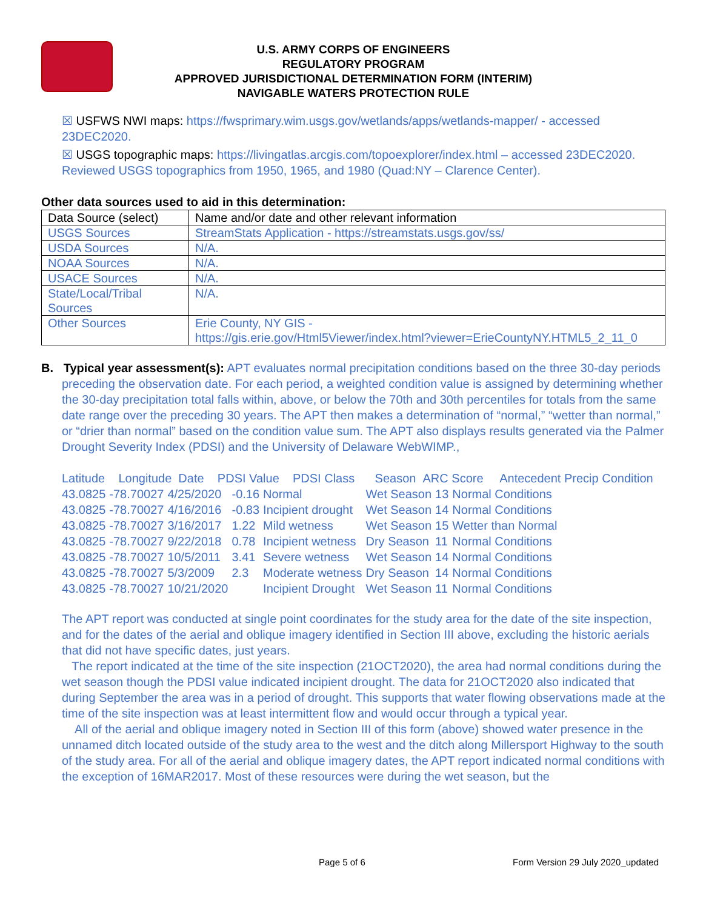U.S. ARMY CORPS OF ENGINEERS
REGULATORY PROGRAM
APPROVED JURISDICTIONAL DETERMINATION FORM (INTERIM)
NAVIGABLE WATERS PROTECTION RULE
☒ USFWS NWI maps: https://fwsprimary.wim.usgs.gov/wetlands/apps/wetlands-mapper/ - accessed 23DEC2020.
☒ USGS topographic maps: https://livingatlas.arcgis.com/topoexplorer/index.html – accessed 23DEC2020. Reviewed USGS topographics from 1950, 1965, and 1980 (Quad:NY – Clarence Center).
Other data sources used to aid in this determination:
| Data Source (select) | Name and/or date and other relevant information |
| USGS Sources | StreamStats Application - https://streamstats.usgs.gov/ss/ |
| USDA Sources | N/A. |
| NOAA Sources | N/A. |
| USACE Sources | N/A. |
| State/Local/Tribal Sources | N/A. |
| Other Sources | Erie County, NY GIS - https://gis.erie.gov/Html5Viewer/index.html?viewer=ErieCountyNY.HTML5_2_11_0 |
B. Typical year assessment(s): APT evaluates normal precipitation conditions based on the three 30-day periods preceding the observation date. For each period, a weighted condition value is assigned by determining whether the 30-day precipitation total falls within, above, or below the 70th and 30th percentiles for totals from the same date range over the preceding 30 years. The APT then makes a determination of “normal,” “wetter than normal,” or “drier than normal” based on the condition value sum. The APT also displays results generated via the Palmer Drought Severity Index (PDSI) and the University of Delaware WebWIMP.,
Latitude Longitude Date PDSI Value PDSI Class Season ARC Score Antecedent Precip Condition
| 43.0825 | -78.70027 | 4/25/2020 | -0.16 | Normal | Wet Season | 13 | Normal Conditions |
| 43.0825 | -78.70027 | 4/16/2016 | -0.83 | Incipient drought | Wet Season | 14 | Normal Conditions |
| 43.0825 | -78.70027 | 3/16/2017 | 1.22 | Mild wetness | Wet Season | 15 | Wetter than Normal |
| 43.0825 | -78.70027 | 9/22/2018 | 0.78 | Incipient wetness | Dry Season | 11 | Normal Conditions |
| 43.0825 | -78.70027 | 10/5/2011 | 3.41 | Severe wetness | Wet Season | 14 | Normal Conditions |
| 43.0825 | -78.70027 | 5/3/2009 | 2.3 | Moderate wetness | Dry Season | 14 | Normal Conditions |
| 43.0825 | -78.70027 | 10/21/2020 | | Incipient Drought | Wet Season | 11 | Normal Conditions |
The APT report was conducted at single point coordinates for the study area for the date of the site inspection, and for the dates of the aerial and oblique imagery identified in Section III above, excluding the historic aerials that did not have specific dates, just years.
The report indicated at the time of the site inspection (21OCT2020), the area had normal conditions during the wet season though the PDSI value indicated incipient drought. The data for 21OCT2020 also indicated that during September the area was in a period of drought. This supports that water flowing observations made at the time of the site inspection was at least intermittent flow and would occur through a typical year.
All of the aerial and oblique imagery noted in Section III of this form (above) showed water presence in the unnamed ditch located outside of the study area to the west and the ditch along Millersport Highway to the south of the study area. For all of the aerial and oblique imagery dates, the APT report indicated normal conditions with the exception of 16MAR2017. Most of these resources were during the wet season, but the
Page 5 of 6 Form Version 29 July 2020_updated